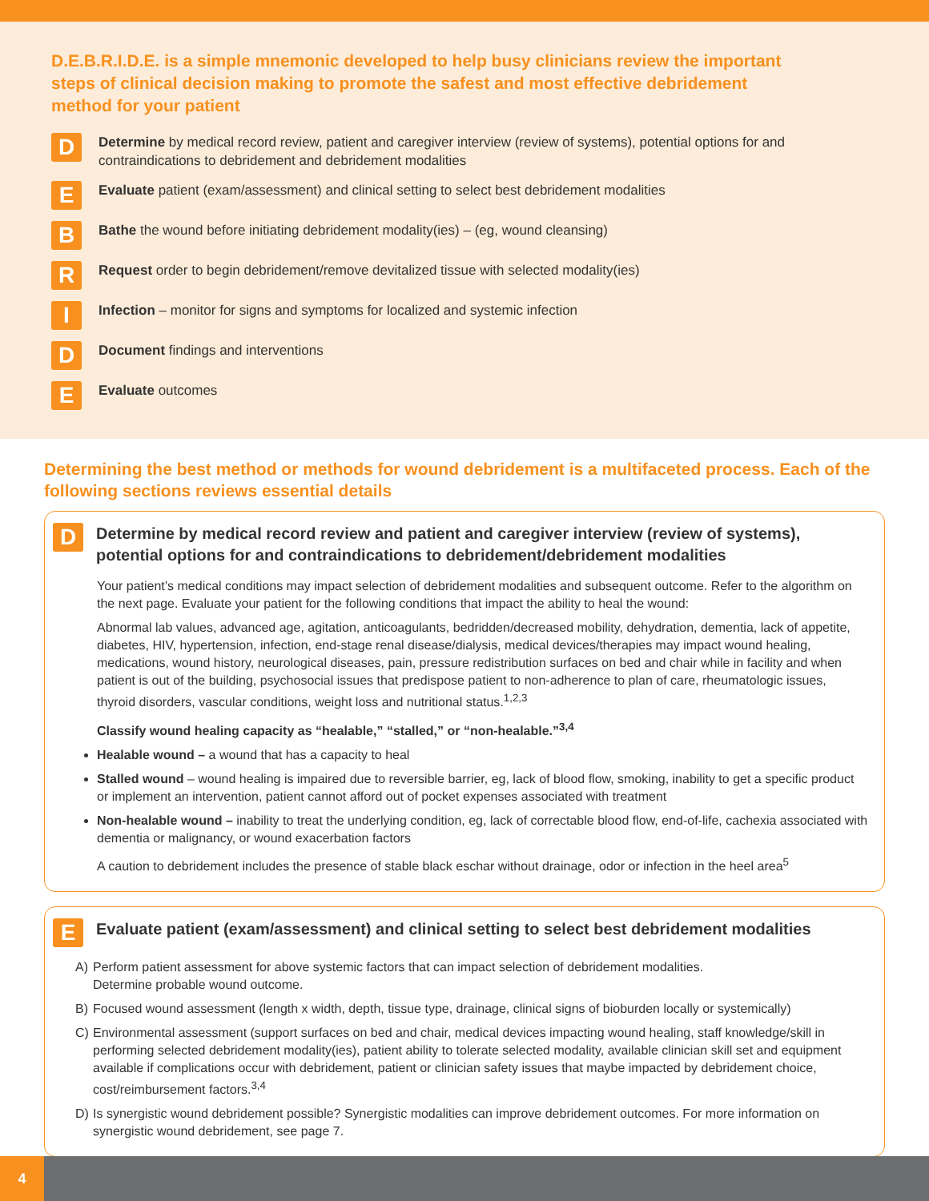D.E.B.R.I.D.E. is a simple mnemonic developed to help busy clinicians review the important steps of clinical decision making to promote the safest and most effective debridement method for your patient
D
Determine by medical record review, patient and caregiver interview (review of systems), potential options for and contraindications to debridement and debridement modalities
E
Evaluate patient (exam/assessment) and clinical setting to select best debridement modalities
B
Bathe the wound before initiating debridement modality(ies) – (eg, wound cleansing)
R
Request order to begin debridement/remove devitalized tissue with selected modality(ies)
I
Infection – monitor for signs and symptoms for localized and systemic infection
D
Document findings and interventions
E
Evaluate outcomes
Determining the best method or methods for wound debridement is a multifaceted process. Each of the following sections reviews essential details
D
Determine by medical record review and patient and caregiver interview (review of systems), potential options for and contraindications to debridement/debridement modalities
Your patient’s medical conditions may impact selection of debridement modalities and subsequent outcome. Refer to the algorithm on the next page. Evaluate your patient for the following conditions that impact the ability to heal the wound:
Abnormal lab values, advanced age, agitation, anticoagulants, bedridden/decreased mobility, dehydration, dementia, lack of appetite, diabetes, HIV, hypertension, infection, end-stage renal disease/dialysis, medical devices/therapies may impact wound healing, medications, wound history, neurological diseases, pain, pressure redistribution surfaces on bed and chair while in facility and when patient is out of the building, psychosocial issues that predispose patient to non-adherence to plan of care, rheumatologic issues, thyroid disorders, vascular conditions, weight loss and nutritional status.<sup>1,2,3</sup>
Classify wound healing capacity as “healable,” “stalled,” or “non-healable.”<sup>3,4</sup>
Healable wound – a wound that has a capacity to heal
Stalled wound – wound healing is impaired due to reversible barrier, eg, lack of blood flow, smoking, inability to get a specific product or implement an intervention, patient cannot afford out of pocket expenses associated with treatment
Non-healable wound – inability to treat the underlying condition, eg, lack of correctable blood flow, end-of-life, cachexia associated with dementia or malignancy, or wound exacerbation factors
A caution to debridement includes the presence of stable black eschar without drainage, odor or infection in the heel area<sup>5</sup>
E
Evaluate patient (exam/assessment) and clinical setting to select best debridement modalities
A) Perform patient assessment for above systemic factors that can impact selection of debridement modalities.
Determine probable wound outcome.
B) Focused wound assessment (length x width, depth, tissue type, drainage, clinical signs of bioburden locally or systemically)
C) Environmental assessment (support surfaces on bed and chair, medical devices impacting wound healing, staff knowledge/skill in performing selected debridement modality(ies), patient ability to tolerate selected modality, available clinician skill set and equipment available if complications occur with debridement, patient or clinician safety issues that maybe impacted by debridement choice, cost/reimbursement factors.<sup>3,4</sup>
D) Is synergistic wound debridement possible? Synergistic modalities can improve debridement outcomes. For more information on synergistic wound debridement, see page 7.
4